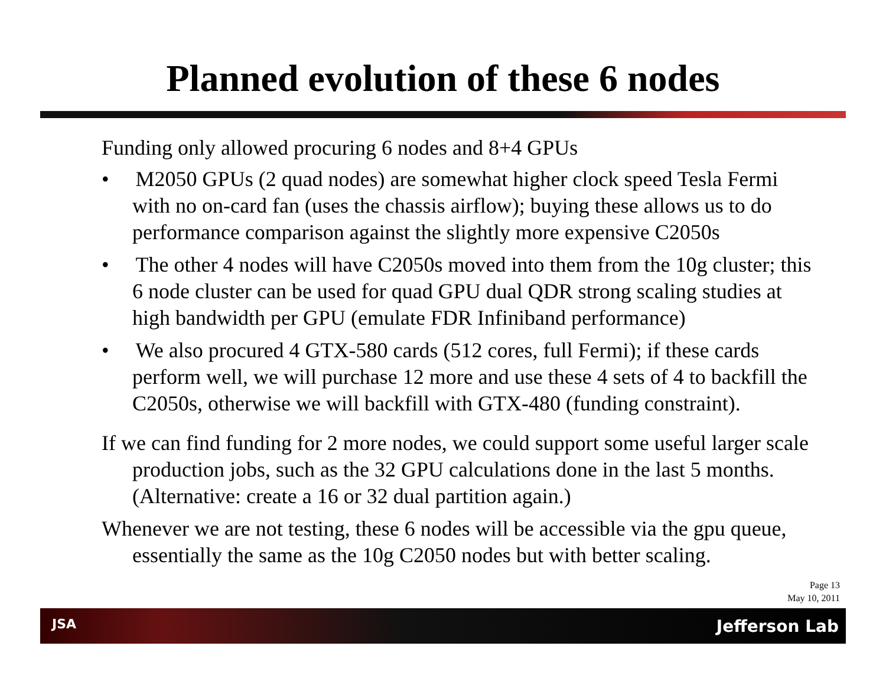Planned evolution of these 6 nodes
Funding only allowed procuring 6 nodes and 8+4 GPUs
• M2050 GPUs (2 quad nodes) are somewhat higher clock speed Tesla Fermi with no on-card fan (uses the chassis airflow); buying these allows us to do performance comparison against the slightly more expensive C2050s
• The other 4 nodes will have C2050s moved into them from the 10g cluster; this 6 node cluster can be used for quad GPU dual QDR strong scaling studies at high bandwidth per GPU (emulate FDR Infiniband performance)
• We also procured 4 GTX-580 cards (512 cores, full Fermi); if these cards perform well, we will purchase 12 more and use these 4 sets of 4 to backfill the C2050s, otherwise we will backfill with GTX-480 (funding constraint).
If we can find funding for 2 more nodes, we could support some useful larger scale production jobs, such as the 32 GPU calculations done in the last 5 months. (Alternative: create a 16 or 32 dual partition again.)
Whenever we are not testing, these 6 nodes will be accessible via the gpu queue, essentially the same as the 10g C2050 nodes but with better scaling.
Page 13
May 10, 2011
JSA Jefferson Lab